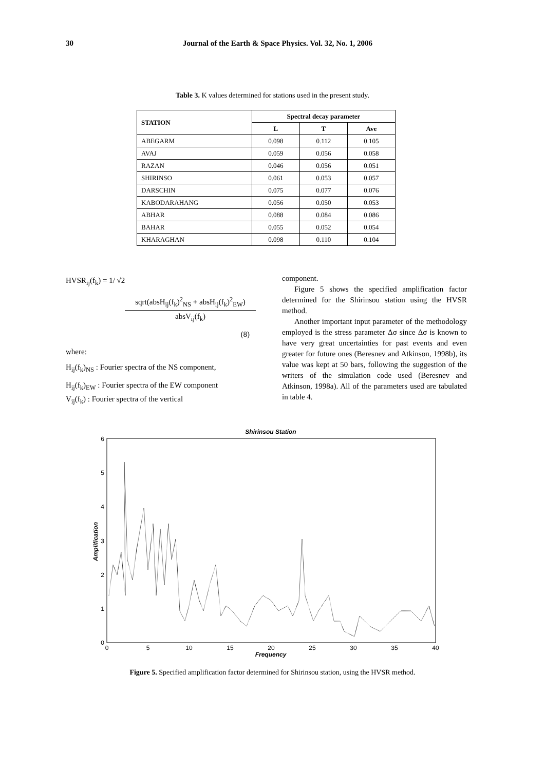30 Journal of the Earth & Space Physics. Vol. 32, No. 1, 2006
Table 3. K values determined for stations used in the present study.
| STATION | Spectral decay parameter | | |
| --- | --- | --- | --- |
| | L | T | Ave |
| ABEGARM | 0.098 | 0.112 | 0.105 |
| AVAJ | 0.059 | 0.056 | 0.058 |
| RAZAN | 0.046 | 0.056 | 0.051 |
| SHIRINSO | 0.061 | 0.053 | 0.057 |
| DARSCHIN | 0.075 | 0.077 | 0.076 |
| KABODARAHANG | 0.056 | 0.050 | 0.053 |
| ABHAR | 0.088 | 0.084 | 0.086 |
| BAHAR | 0.055 | 0.052 | 0.054 |
| KHARAGHAN | 0.098 | 0.110 | 0.104 |
HVSR<sub>ij</sub>(f<sub>k</sub>) = 1/ √2
sqrt(absH<sub>ij</sub>(f<sub>k</sub>)<sup>2</sup><sub>NS</sub> + absH<sub>ij</sub>(f<sub>k</sub>)<sup>2</sup><sub>EW</sub>)
absV<sub>ij</sub>(f<sub>k</sub>)
(8)
where:
H<sub>ij</sub>(f<sub>k</sub>)<sub>NS</sub> : Fourier spectra of the NS component,
H<sub>ij</sub>(f<sub>k</sub>)<sub>EW</sub> : Fourier spectra of the EW component
V<sub>ij</sub>(f<sub>k</sub>) : Fourier spectra of the vertical
component.
Figure 5 shows the specified amplification factor determined for the Shirinsou station using the HVSR method.
Another important input parameter of the methodology employed is the stress parameter Δσ since Δσ is known to have very great uncertainties for past events and even greater for future ones (Beresnev and Atkinson, 1998b), its value was kept at 50 bars, following the suggestion of the writers of the simulation code used (Beresnev and Atkinson, 1998a). All of the parameters used are tabulated in table 4.
Shirinsou Station
0
1
2
3
4
5
6
0
5
10
15
20
25
30
35
40
Frequency
Amplification
Figure 5. Specified amplification factor determined for Shirinsou station, using the HVSR method.